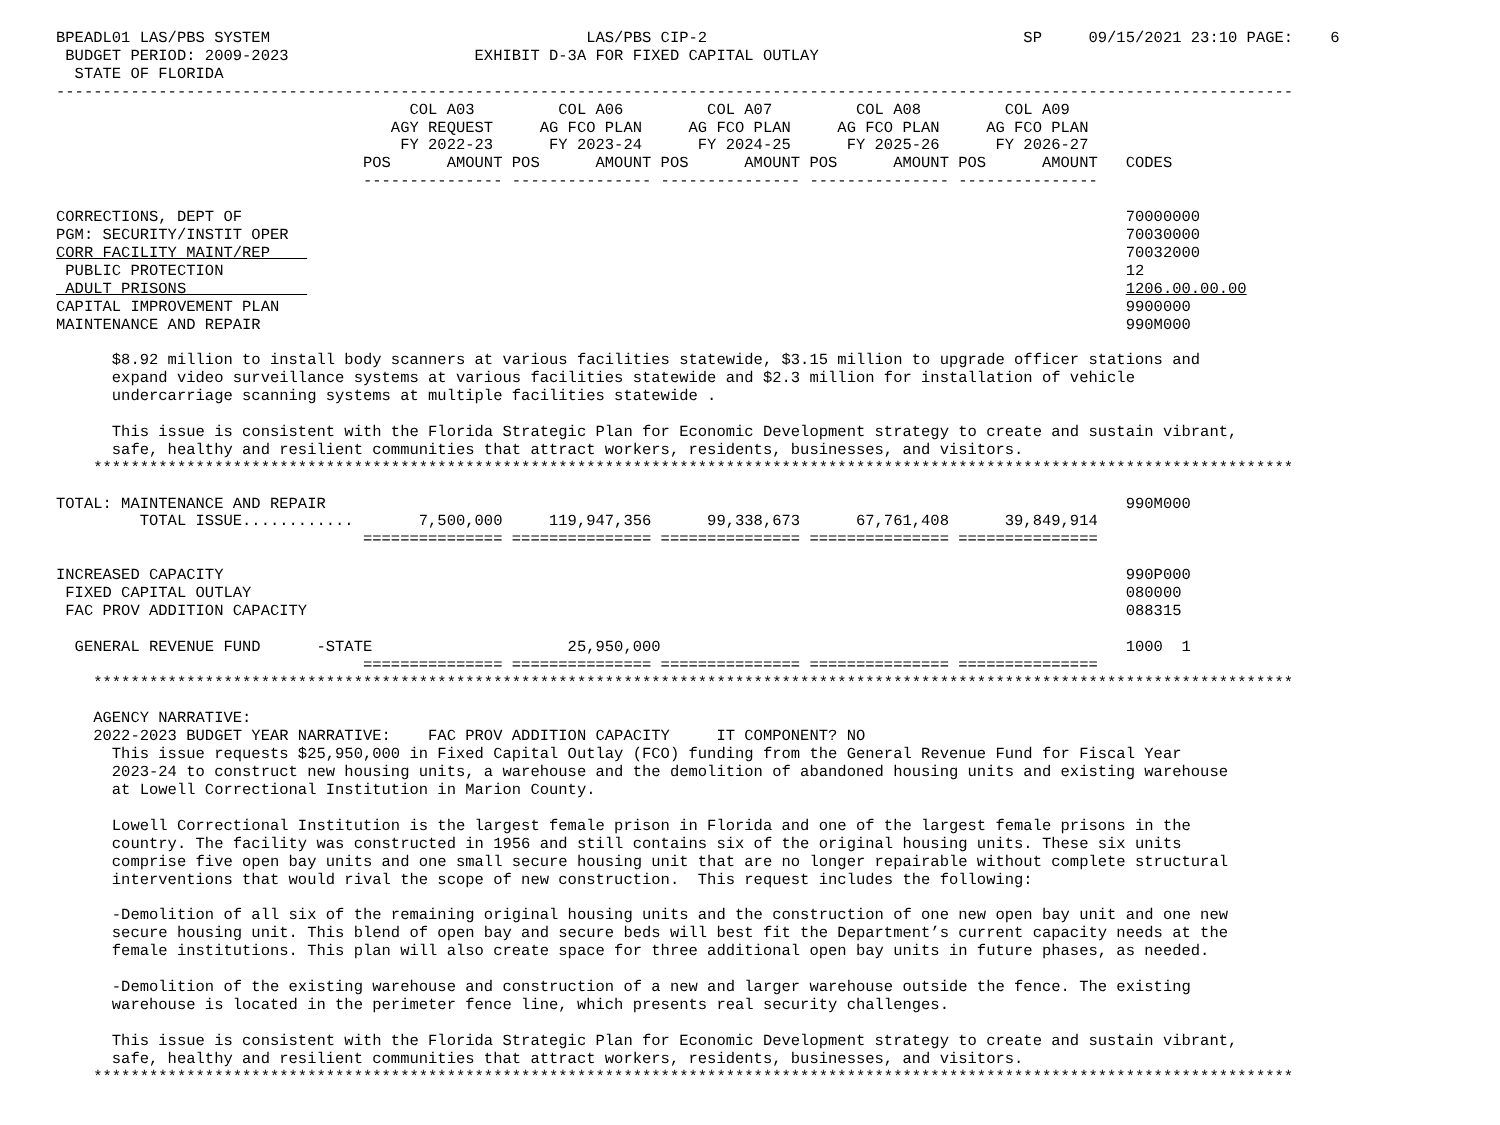BPEADL01 LAS/PBS SYSTEM                                  LAS/PBS CIP-2                                  SP     09/15/2021 23:10 PAGE:    6
 BUDGET PERIOD: 2009-2023                    EXHIBIT D-3A FOR FIXED CAPITAL OUTLAY
  STATE OF FLORIDA
-------------------------------------------------------------------------------------------------------------------------------------
                                      COL A03         COL A06         COL A07         COL A08         COL A09
                                    AGY REQUEST     AG FCO PLAN     AG FCO PLAN     AG FCO PLAN     AG FCO PLAN
                                     FY 2022-23      FY 2023-24      FY 2024-25      FY 2025-26      FY 2026-27
                                 POS      AMOUNT POS      AMOUNT POS      AMOUNT POS      AMOUNT POS      AMOUNT   CODES
                                 --------------- --------------- --------------- --------------- ---------------

CORRECTIONS, DEPT OF                                                                                               70000000
PGM: SECURITY/INSTIT OPER                                                                                          70030000
CORR FACILITY MAINT/REP                                                                                            70032000
 PUBLIC PROTECTION                                                                                                 12
 ADULT PRISONS                                                                                                     1206.00.00.00
CAPITAL IMPROVEMENT PLAN                                                                                           9900000
MAINTENANCE AND REPAIR                                                                                             990M000

      $8.92 million to install body scanners at various facilities statewide, $3.15 million to upgrade officer stations and
      expand video surveillance systems at various facilities statewide and $2.3 million for installation of vehicle
      undercarriage scanning systems at multiple facilities statewide .

      This issue is consistent with the Florida Strategic Plan for Economic Development strategy to create and sustain vibrant,
      safe, healthy and resilient communities that attract workers, residents, businesses, and visitors.
    *********************************************************************************************************************************

TOTAL: MAINTENANCE AND REPAIR                                                                                      990M000
         TOTAL ISSUE............       7,500,000     119,947,356      99,338,673      67,761,408      39,849,914
                                 =============== =============== =============== =============== ===============

INCREASED CAPACITY                                                                                                 990P000
 FIXED CAPITAL OUTLAY                                                                                              080000
 FAC PROV ADDITION CAPACITY                                                                                        088315

  GENERAL REVENUE FUND      -STATE                     25,950,000                                                  1000  1
                                 =============== =============== =============== =============== ===============
    *********************************************************************************************************************************

    AGENCY NARRATIVE:
    2022-2023 BUDGET YEAR NARRATIVE:    FAC PROV ADDITION CAPACITY     IT COMPONENT? NO
      This issue requests $25,950,000 in Fixed Capital Outlay (FCO) funding from the General Revenue Fund for Fiscal Year
      2023-24 to construct new housing units, a warehouse and the demolition of abandoned housing units and existing warehouse
      at Lowell Correctional Institution in Marion County.

      Lowell Correctional Institution is the largest female prison in Florida and one of the largest female prisons in the
      country. The facility was constructed in 1956 and still contains six of the original housing units. These six units
      comprise five open bay units and one small secure housing unit that are no longer repairable without complete structural
      interventions that would rival the scope of new construction.  This request includes the following:

      -Demolition of all six of the remaining original housing units and the construction of one new open bay unit and one new
      secure housing unit. This blend of open bay and secure beds will best fit the Department’s current capacity needs at the
      female institutions. This plan will also create space for three additional open bay units in future phases, as needed.

      -Demolition of the existing warehouse and construction of a new and larger warehouse outside the fence. The existing
      warehouse is located in the perimeter fence line, which presents real security challenges.

      This issue is consistent with the Florida Strategic Plan for Economic Development strategy to create and sustain vibrant,
      safe, healthy and resilient communities that attract workers, residents, businesses, and visitors.
    *********************************************************************************************************************************